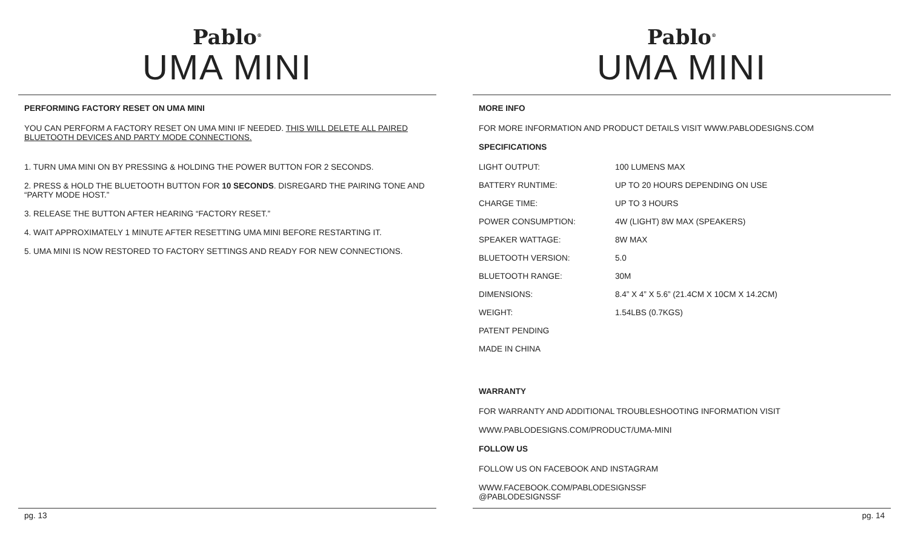Pablo<sup>®</sup>
UMA MINI
PERFORMING FACTORY RESET ON UMA MINI
YOU CAN PERFORM A FACTORY RESET ON UMA MINI IF NEEDED. THIS WILL DELETE ALL PAIRED BLUETOOTH DEVICES AND PARTY MODE CONNECTIONS.
1. TURN UMA MINI ON BY PRESSING & HOLDING THE POWER BUTTON FOR 2 SECONDS.
2. PRESS & HOLD THE BLUETOOTH BUTTON FOR 10 SECONDS. DISREGARD THE PAIRING TONE AND “PARTY MODE HOST.”
3. RELEASE THE BUTTON AFTER HEARING “FACTORY RESET.”
4. WAIT APPROXIMATELY 1 MINUTE AFTER RESETTING UMA MINI BEFORE RESTARTING IT.
5. UMA MINI IS NOW RESTORED TO FACTORY SETTINGS AND READY FOR NEW CONNECTIONS.
pg. 13
Pablo<sup>®</sup>
UMA MINI
MORE INFO
FOR MORE INFORMATION AND PRODUCT DETAILS VISIT WWW.PABLODESIGNS.COM
SPECIFICATIONS
| LIGHT OUTPUT: | 100 LUMENS MAX |
| BATTERY RUNTIME: | UP TO 20 HOURS DEPENDING ON USE |
| CHARGE TIME: | UP TO 3 HOURS |
| POWER CONSUMPTION: | 4W (LIGHT) 8W MAX (SPEAKERS) |
| SPEAKER WATTAGE: | 8W MAX |
| BLUETOOTH VERSION: | 5.0 |
| BLUETOOTH RANGE: | 30M |
| DIMENSIONS: | 8.4” X 4” X 5.6” (21.4CM X 10CM X 14.2CM) |
| WEIGHT: | 1.54LBS (0.7KGS) |
| PATENT PENDING | |
| MADE IN CHINA | |
WARRANTY
FOR WARRANTY AND ADDITIONAL TROUBLESHOOTING INFORMATION VISIT
WWW.PABLODESIGNS.COM/PRODUCT/UMA-MINI
FOLLOW US
FOLLOW US ON FACEBOOK AND INSTAGRAM
WWW.FACEBOOK.COM/PABLODESIGNSSF
@PABLODESIGNSSF
pg. 14